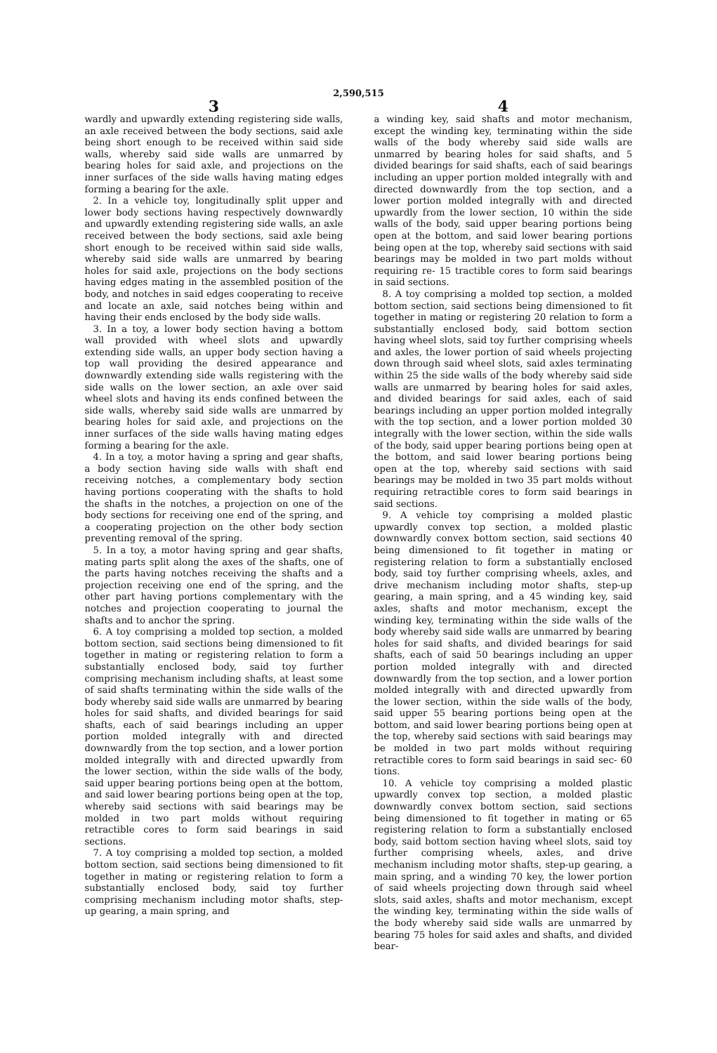2,590,515
3
wardly and upwardly extending registering side walls, an axle received between the body sections, said axle being short enough to be received within said side walls, whereby said side walls are unmarred by bearing holes for said axle, and projections on the inner surfaces of the side walls having mating edges forming a bearing for the axle.
2. In a vehicle toy, longitudinally split upper and lower body sections having respectively downwardly and upwardly extending registering side walls, an axle received between the body sections, said axle being short enough to be received within said side walls, whereby said side walls are unmarred by bearing holes for said axle, projections on the body sections having edges mating in the assembled position of the body, and notches in said edges cooperating to receive and locate an axle, said notches being within and having their ends enclosed by the body side walls.
3. In a toy, a lower body section having a bottom wall provided with wheel slots and upwardly extending side walls, an upper body section having a top wall providing the desired appearance and downwardly extending side walls registering with the side walls on the lower section, an axle over said wheel slots and having its ends confined between the side walls, whereby said side walls are unmarred by bearing holes for said axle, and projections on the inner surfaces of the side walls having mating edges forming a bearing for the axle.
4. In a toy, a motor having a spring and gear shafts, a body section having side walls with shaft end receiving notches, a complementary body section having portions cooperating with the shafts to hold the shafts in the notches, a projection on one of the body sections for receiving one end of the spring, and a cooperating projection on the other body section preventing removal of the spring.
5. In a toy, a motor having spring and gear shafts, mating parts split along the axes of the shafts, one of the parts having notches receiving the shafts and a projection receiving one end of the spring, and the other part having portions complementary with the notches and projection cooperating to journal the shafts and to anchor the spring.
6. A toy comprising a molded top section, a molded bottom section, said sections being dimensioned to fit together in mating or registering relation to form a substantially enclosed body, said toy further comprising mechanism including shafts, at least some of said shafts terminating within the side walls of the body whereby said side walls are unmarred by bearing holes for said shafts, and divided bearings for said shafts, each of said bearings including an upper portion molded integrally with and directed downwardly from the top section, and a lower portion molded integrally with and directed upwardly from the lower section, within the side walls of the body, said upper bearing portions being open at the bottom, and said lower bearing portions being open at the top, whereby said sections with said bearings may be molded in two part molds without requiring retractible cores to form said bearings in said sections.
7. A toy comprising a molded top section, a molded bottom section, said sections being dimensioned to fit together in mating or registering relation to form a substantially enclosed body, said toy further comprising mechanism including motor shafts, step-up gearing, a main spring, and
4
a winding key, said shafts and motor mechanism, except the winding key, terminating within the side walls of the body whereby said side walls are unmarred by bearing holes for said shafts, and 5 divided bearings for said shafts, each of said bearings including an upper portion molded integrally with and directed downwardly from the top section, and a lower portion molded integrally with and directed upwardly from the lower section, 10 within the side walls of the body, said upper bearing portions being open at the bottom, and said lower bearing portions being open at the top, whereby said sections with said bearings may be molded in two part molds without requiring re- 15 tractible cores to form said bearings in said sections.
8. A toy comprising a molded top section, a molded bottom section, said sections being dimensioned to fit together in mating or registering 20 relation to form a substantially enclosed body, said bottom section having wheel slots, said toy further comprising wheels and axles, the lower portion of said wheels projecting down through said wheel slots, said axles terminating within 25 the side walls of the body whereby said side walls are unmarred by bearing holes for said axles, and divided bearings for said axles, each of said bearings including an upper portion molded integrally with the top section, and a lower portion molded 30 integrally with the lower section, within the side walls of the body, said upper bearing portions being open at the bottom, and said lower bearing portions being open at the top, whereby said sections with said bearings may be molded in two 35 part molds without requiring retractible cores to form said bearings in said sections.
9. A vehicle toy comprising a molded plastic upwardly convex top section, a molded plastic downwardly convex bottom section, said sections 40 being dimensioned to fit together in mating or registering relation to form a substantially enclosed body, said toy further comprising wheels, axles, and drive mechanism including motor shafts, step-up gearing, a main spring, and a 45 winding key, said axles, shafts and motor mechanism, except the winding key, terminating within the side walls of the body whereby said side walls are unmarred by bearing holes for said shafts, and divided bearings for said shafts, each of said 50 bearings including an upper portion molded integrally with and directed downwardly from the top section, and a lower portion molded integrally with and directed upwardly from the lower section, within the side walls of the body, said upper 55 bearing portions being open at the bottom, and said lower bearing portions being open at the top, whereby said sections with said bearings may be molded in two part molds without requiring retractible cores to form said bearings in said sec- 60 tions.
10. A vehicle toy comprising a molded plastic upwardly convex top section, a molded plastic downwardly convex bottom section, said sections being dimensioned to fit together in mating or 65 registering relation to form a substantially enclosed body, said bottom section having wheel slots, said toy further comprising wheels, axles, and drive mechanism including motor shafts, step-up gearing, a main spring, and a winding 70 key, the lower portion of said wheels projecting down through said wheel slots, said axles, shafts and motor mechanism, except the winding key, terminating within the side walls of the body whereby said side walls are unmarred by bearing 75 holes for said axles and shafts, and divided bear-